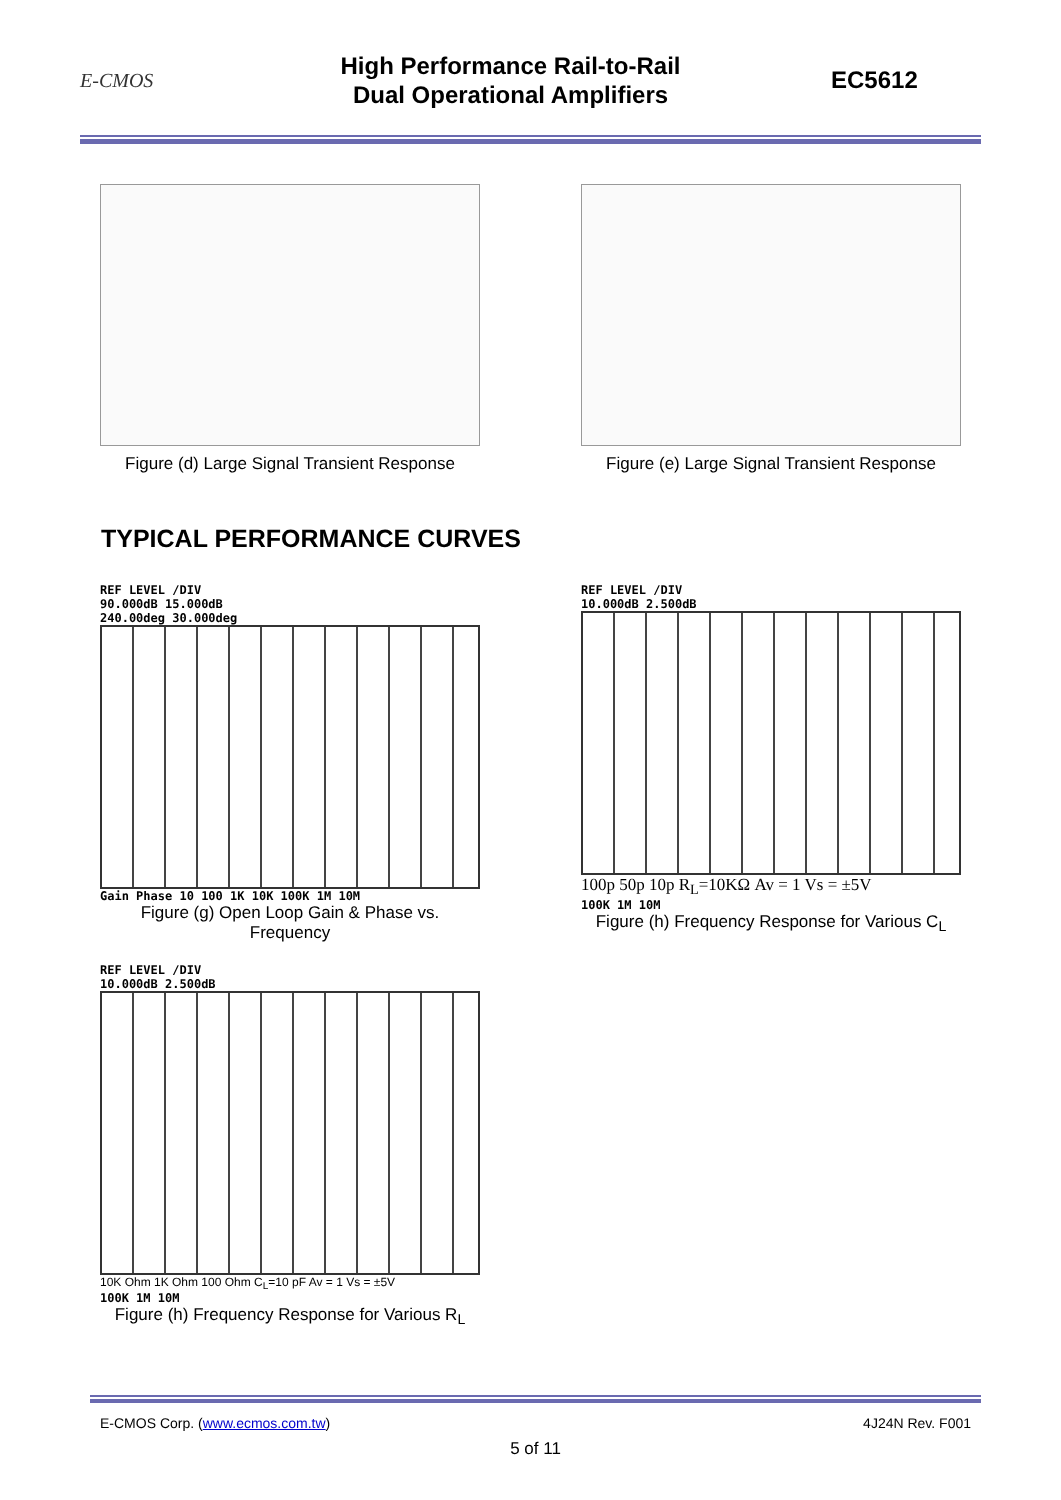E-CMOS
High Performance Rail-to-Rail
Dual Operational Amplifiers
EC5612
Figure (d) Large Signal Transient Response
Figure (e) Large Signal Transient Response
TYPICAL PERFORMANCE CURVES
REF LEVEL /DIV
90.000dB 15.000dB
240.00deg 30.000deg
Gain Phase 10 100 1K 10K 100K 1M 10M
Figure (g) Open Loop Gain & Phase vs. Frequency
REF LEVEL /DIV
10.000dB 2.500dB
100p 50p 10p R<sub>L</sub>=10KΩ Av = 1 Vs = ±5V
100K 1M 10M
Figure (h) Frequency Response for Various C<sub>L</sub>
REF LEVEL /DIV
10.000dB 2.500dB
10K Ohm 1K Ohm 100 Ohm C<sub>L</sub>=10 pF Av = 1 Vs = ±5V
100K 1M 10M
Figure (h) Frequency Response for Various R<sub>L</sub>
E-CMOS Corp. (www.ecmos.com.tw) 4J24N Rev. F001
5 of 11